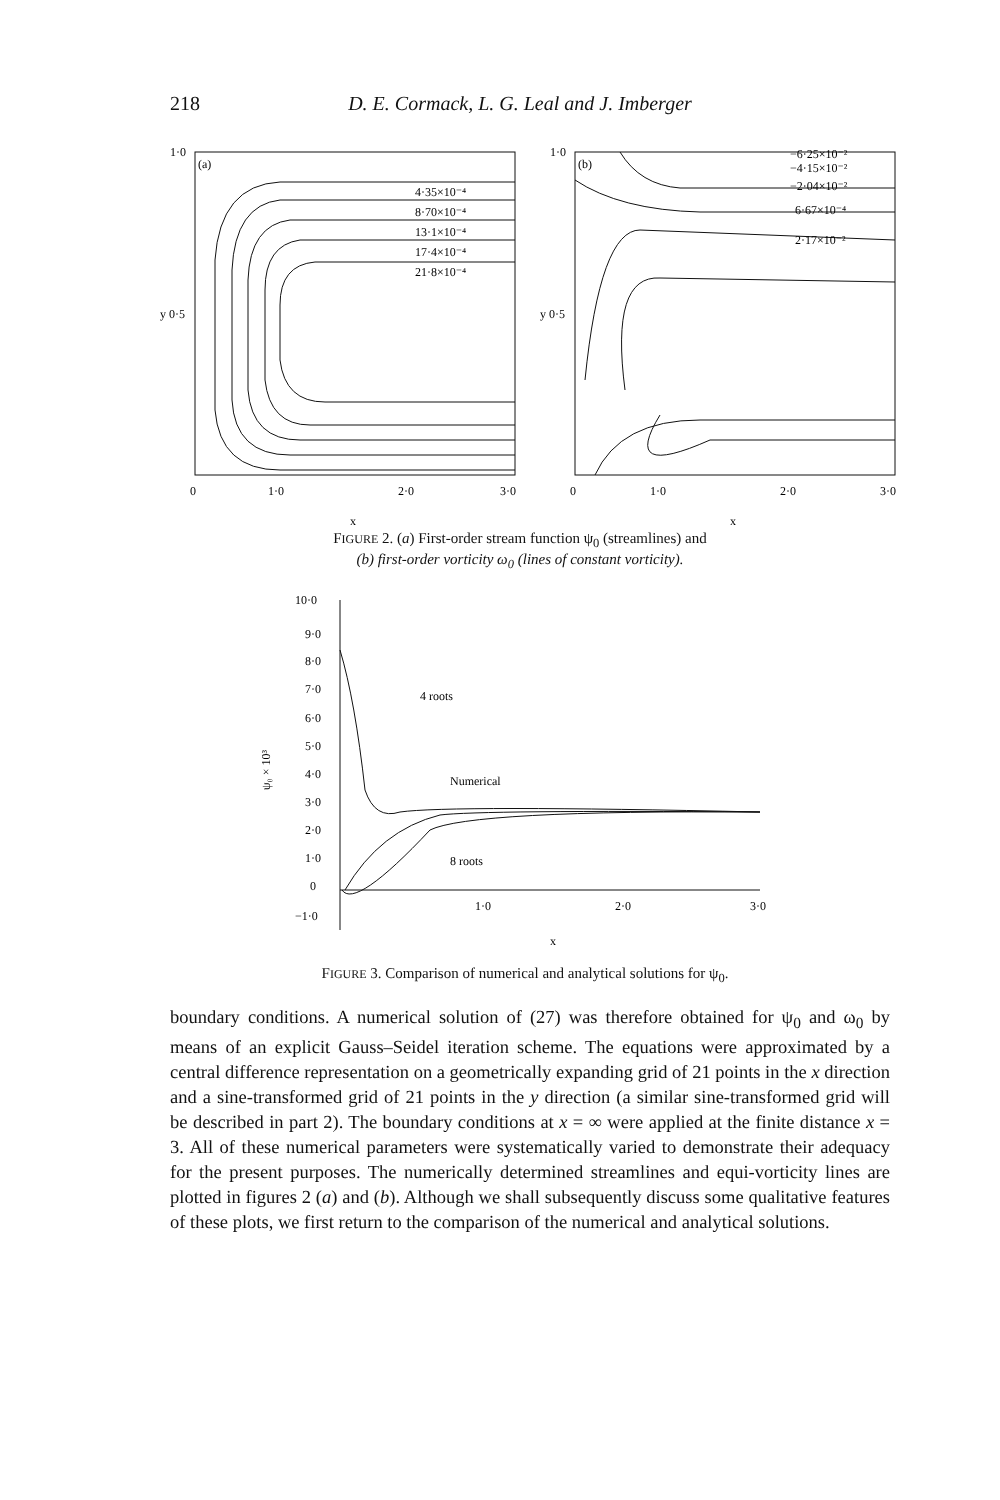218 D. E. Cormack, L. G. Leal and J. Imberger
1·0
y 0·5
(a)
4·35×10⁻⁴
8·70×10⁻⁴
13·1×10⁻⁴
17·4×10⁻⁴
21·8×10⁻⁴
0
1·0
2·0
3·0
x
1·0
y 0·5
(b)
−6·25×10⁻²
−4·15×10⁻²
−2·04×10⁻²
6·67×10⁻⁴
2·17×10⁻²
0
1·0
2·0
3·0
x
FIGURE 2. (a) First-order stream function ψ<sub>0</sub> (streamlines) and
(b) first-order vorticity ω<sub>0</sub> (lines of constant vorticity).
10·0
9·0
8·0
7·0
6·0
5·0
4·0
3·0
2·0
1·0
0
−1·0
4 roots
Numerical
8 roots
1·0
2·0
3·0
x
ψ₀ × 10³
FIGURE 3. Comparison of numerical and analytical solutions for ψ<sub>0</sub>.
boundary conditions. A numerical solution of (27) was therefore obtained for ψ<sub>0</sub> and ω<sub>0</sub> by means of an explicit Gauss–Seidel iteration scheme. The equations were approximated by a central difference representation on a geometrically expanding grid of 21 points in the x direction and a sine-transformed grid of 21 points in the y direction (a similar sine-transformed grid will be described in part 2). The boundary conditions at x = ∞ were applied at the finite distance x = 3. All of these numerical parameters were systematically varied to demonstrate their adequacy for the present purposes. The numerically determined streamlines and equi-vorticity lines are plotted in figures 2 (a) and (b). Although we shall subsequently discuss some qualitative features of these plots, we first return to the comparison of the numerical and analytical solutions.